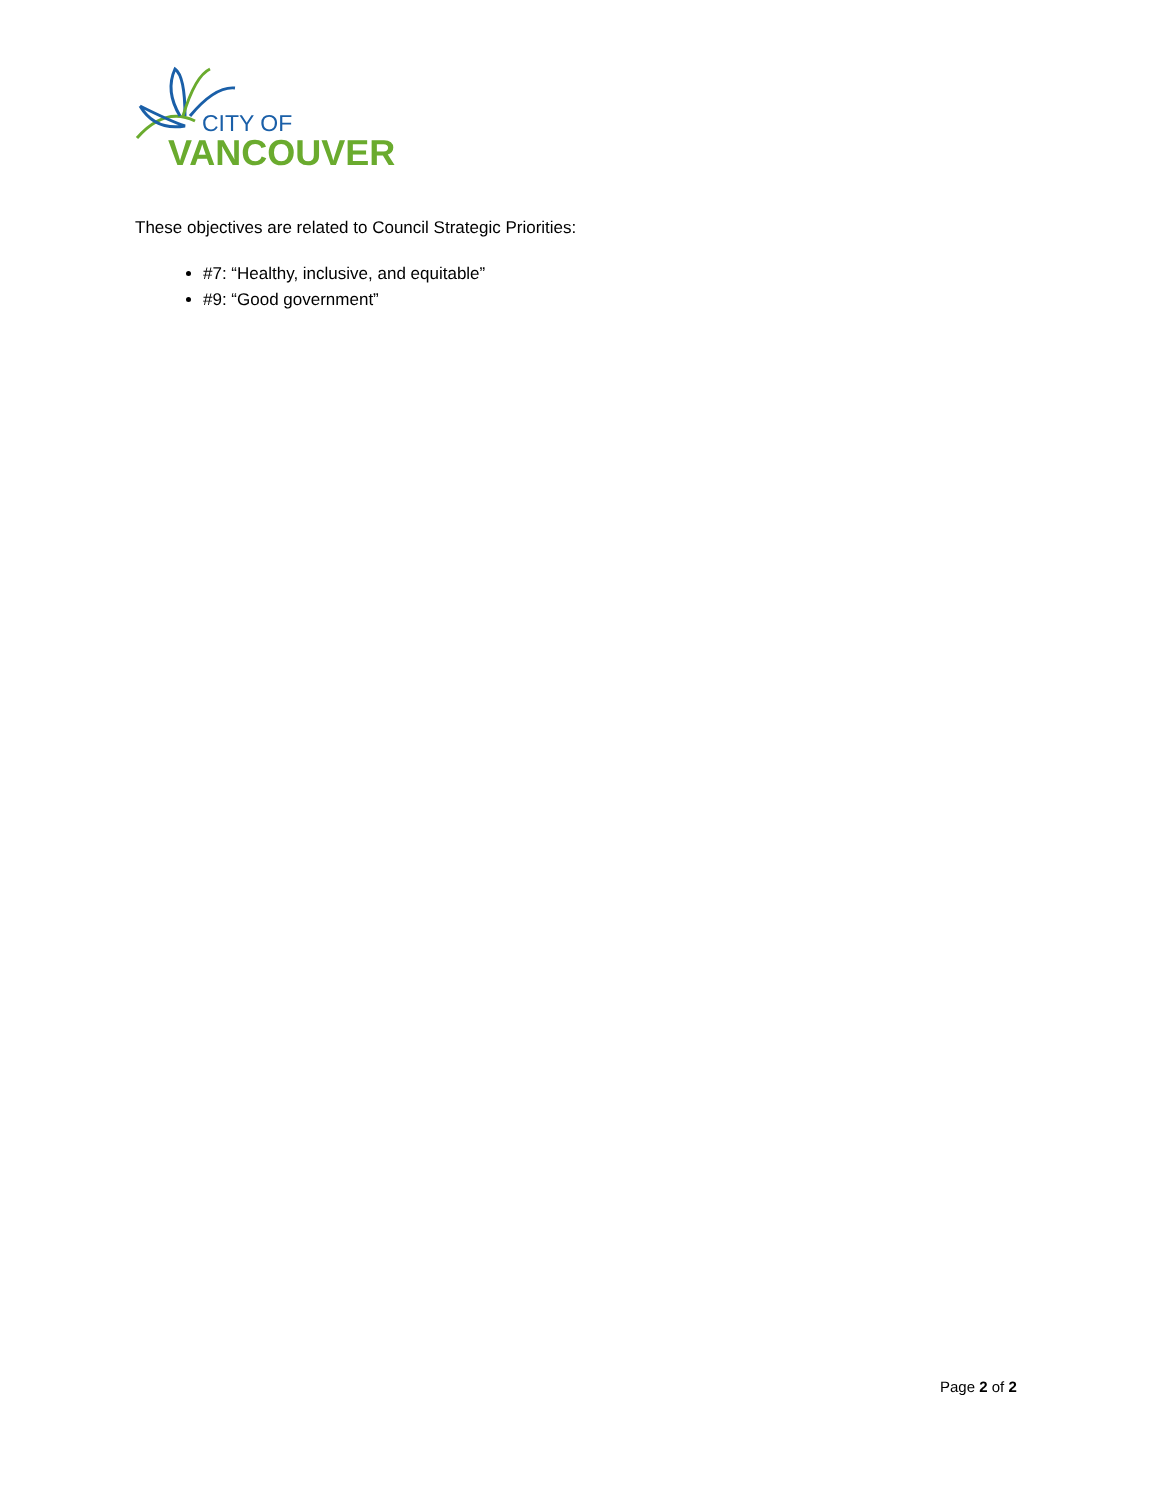CITY OF
VANCOUVER
These objectives are related to Council Strategic Priorities:
#7: “Healthy, inclusive, and equitable”
#9: “Good government”
Page 2 of 2